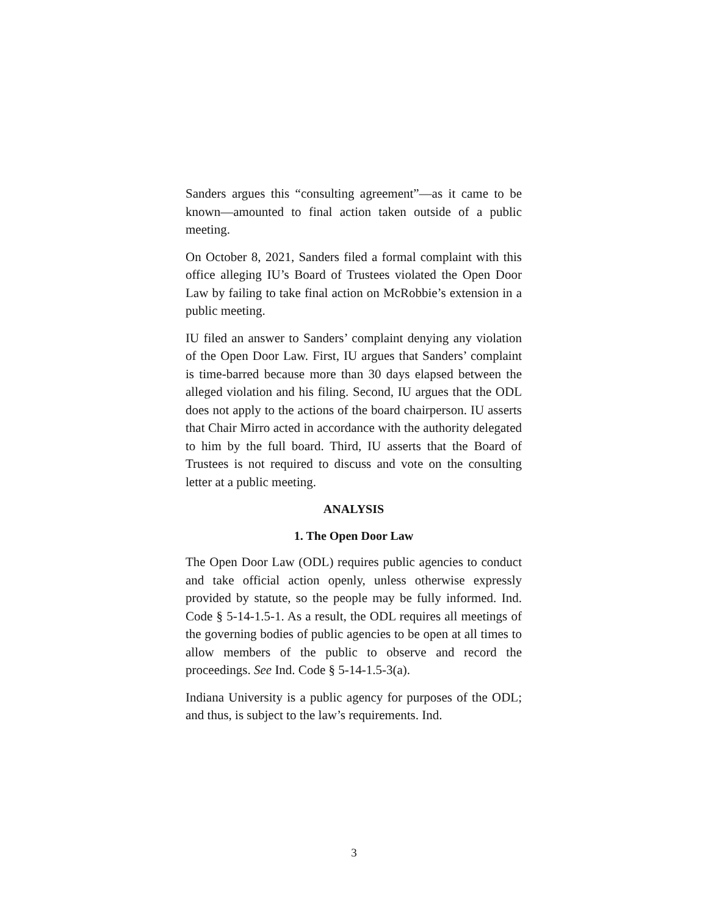Sanders argues this “consulting agreement”—as it came to be known—amounted to final action taken outside of a public meeting.
On October 8, 2021, Sanders filed a formal complaint with this office alleging IU’s Board of Trustees violated the Open Door Law by failing to take final action on McRobbie’s extension in a public meeting.
IU filed an answer to Sanders’ complaint denying any violation of the Open Door Law. First, IU argues that Sanders’ complaint is time-barred because more than 30 days elapsed between the alleged violation and his filing. Second, IU argues that the ODL does not apply to the actions of the board chairperson. IU asserts that Chair Mirro acted in accordance with the authority delegated to him by the full board. Third, IU asserts that the Board of Trustees is not required to discuss and vote on the consulting letter at a public meeting.
ANALYSIS
1. The Open Door Law
The Open Door Law (ODL) requires public agencies to conduct and take official action openly, unless otherwise expressly provided by statute, so the people may be fully informed. Ind. Code § 5-14-1.5-1. As a result, the ODL requires all meetings of the governing bodies of public agencies to be open at all times to allow members of the public to observe and record the proceedings. See Ind. Code § 5-14-1.5-3(a).
Indiana University is a public agency for purposes of the ODL; and thus, is subject to the law’s requirements. Ind.
3